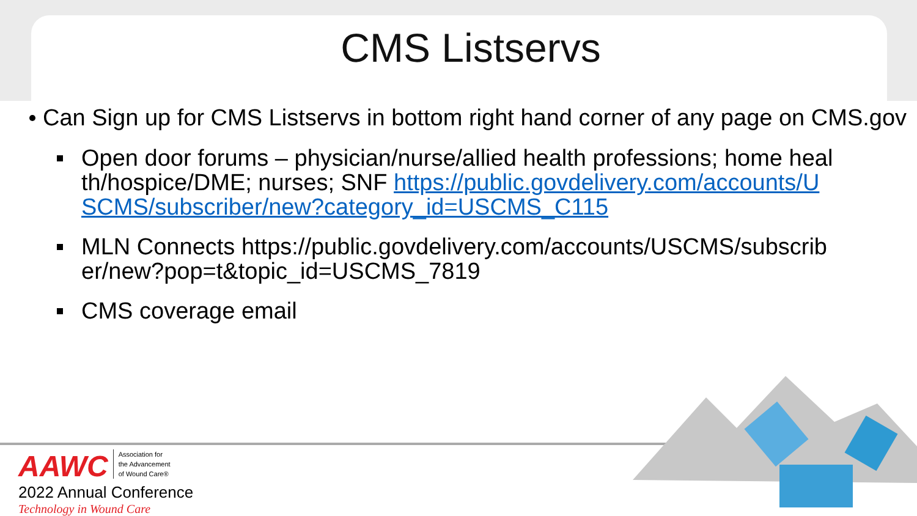CMS Listservs
Can Sign up for CMS Listservs in bottom right hand corner of any page on CMS.gov
Open door forums – physician/nurse/allied health professions; home health/hospice/DME; nurses; SNF https://public.govdelivery.com/accounts/USCMS/subscriber/new?category_id=USCMS_C115
MLN Connects https://public.govdelivery.com/accounts/USCMS/subscriber/new?pop=t&topic_id=USCMS_7819
CMS coverage email
AAWC Association for
the Advancement
of Wound Care®
2022 Annual Conference
Technology in Wound Care